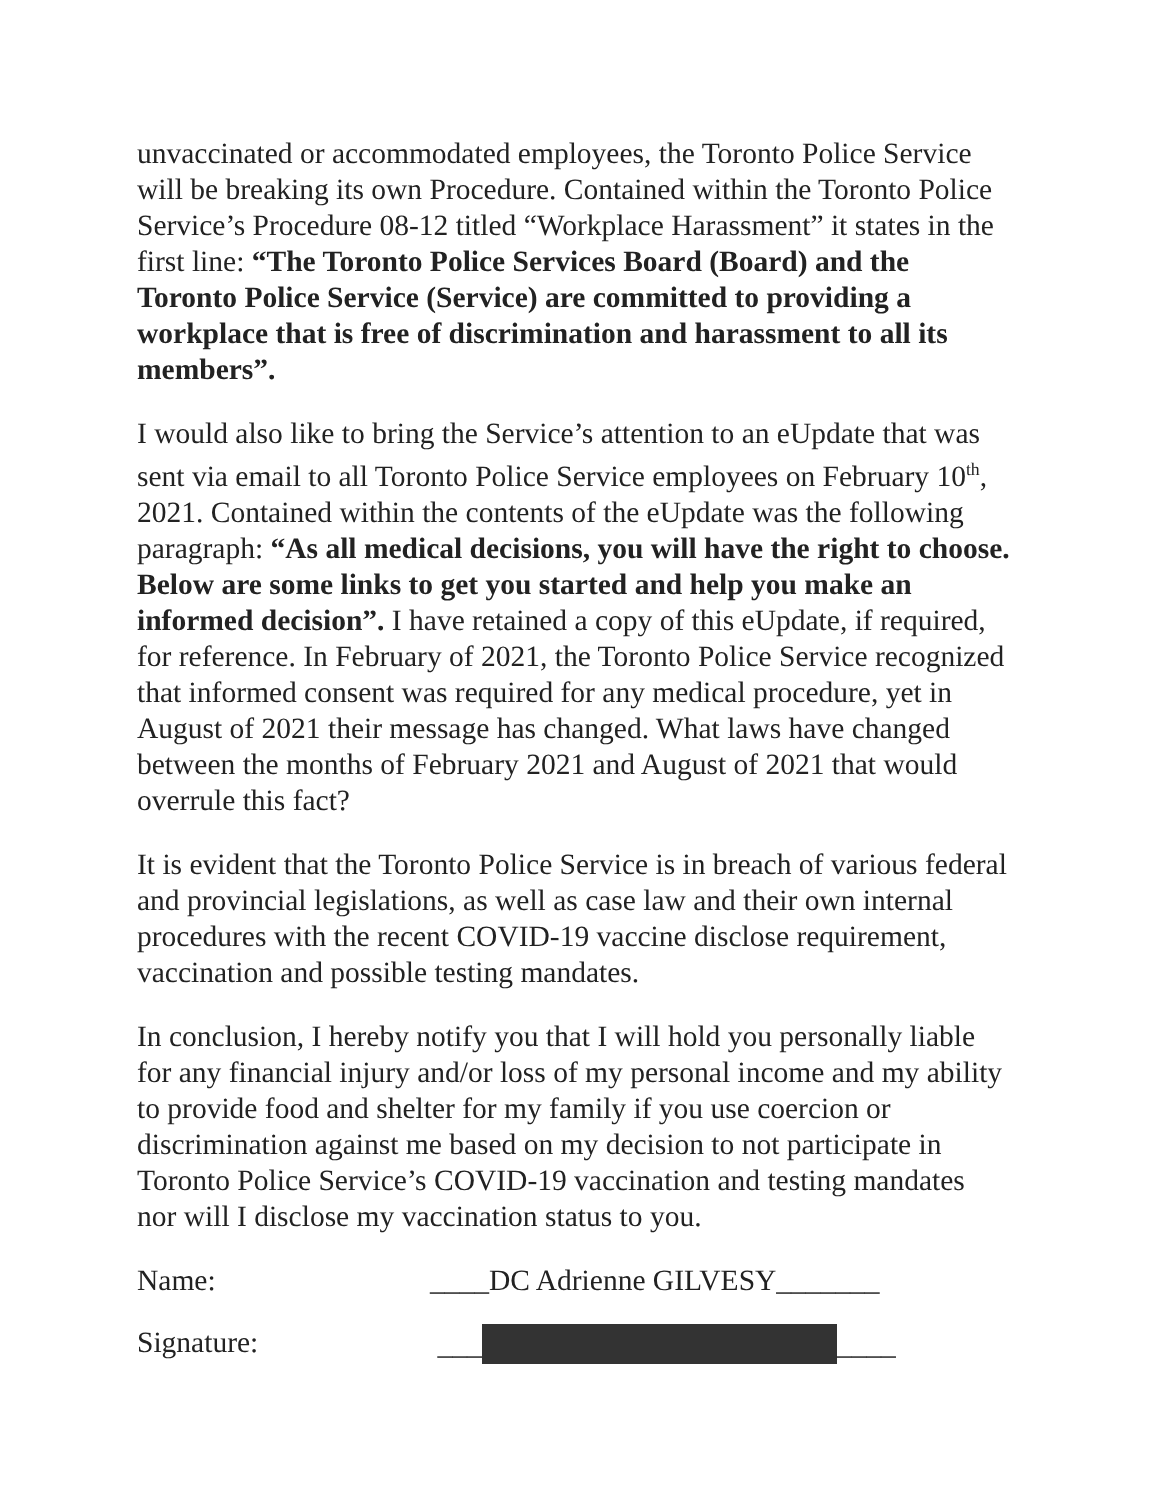unvaccinated or accommodated employees, the Toronto Police Service will be breaking its own Procedure. Contained within the Toronto Police Service’s Procedure 08-12 titled “Workplace Harassment” it states in the first line: “The Toronto Police Services Board (Board) and the Toronto Police Service (Service) are committed to providing a workplace that is free of discrimination and harassment to all its members”.
I would also like to bring the Service’s attention to an eUpdate that was sent via email to all Toronto Police Service employees on February 10<sup>th</sup>, 2021. Contained within the contents of the eUpdate was the following paragraph: “As all medical decisions, you will have the right to choose. Below are some links to get you started and help you make an informed decision”. I have retained a copy of this eUpdate, if required, for reference. In February of 2021, the Toronto Police Service recognized that informed consent was required for any medical procedure, yet in August of 2021 their message has changed. What laws have changed between the months of February 2021 and August of 2021 that would overrule this fact?
It is evident that the Toronto Police Service is in breach of various federal and provincial legislations, as well as case law and their own internal procedures with the recent COVID-19 vaccine disclose requirement, vaccination and possible testing mandates.
In conclusion, I hereby notify you that I will hold you personally liable for any financial injury and/or loss of my personal income and my ability to provide food and shelter for my family if you use coercion or discrimination against me based on my decision to not participate in Toronto Police Service’s COVID-19 vaccination and testing mandates nor will I disclose my vaccination status to you.
Name: ____DC Adrienne GILVESY_______
Signature: ___ ____